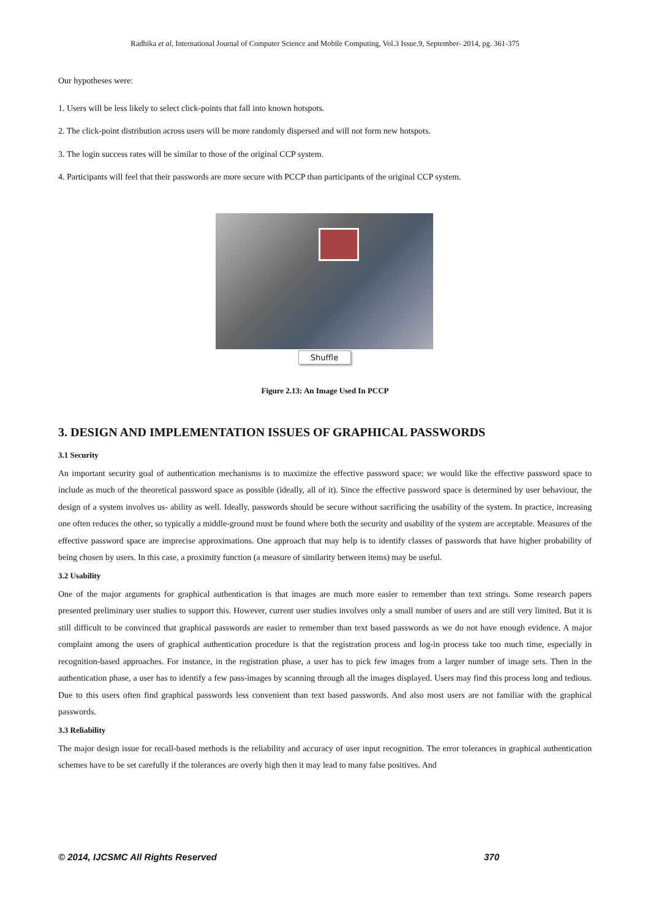Radhika et al, International Journal of Computer Science and Mobile Computing, Vol.3 Issue.9, September- 2014, pg. 361-375
Our hypotheses were:
1. Users will be less likely to select click-points that fall into known hotspots.
2. The click-point distribution across users will be more randomly dispersed and will not form new hotspots.
3. The login success rates will be similar to those of the original CCP system.
4. Participants will feel that their passwords are more secure with PCCP than participants of the original CCP system.
Shuffle
Figure 2.13: An Image Used In PCCP
3. DESIGN AND IMPLEMENTATION ISSUES OF GRAPHICAL PASSWORDS
3.1 Security
An important security goal of authentication mechanisms is to maximize the effective password space; we would like the effective password space to include as much of the theoretical password space as possible (ideally, all of it). Since the effective password space is determined by user behaviour, the design of a system involves us- ability as well. Ideally, passwords should be secure without sacrificing the usability of the system. In practice, increasing one often reduces the other, so typically a middle-ground must be found where both the security and usability of the system are acceptable. Measures of the effective password space are imprecise approximations. One approach that may help is to identify classes of passwords that have higher probability of being chosen by users. In this case, a proximity function (a measure of similarity between items) may be useful.
3.2 Usability
One of the major arguments for graphical authentication is that images are much more easier to remember than text strings. Some research papers presented preliminary user studies to support this. However, current user studies involves only a small number of users and are still very limited. But it is still difficult to be convinced that graphical passwords are easier to remember than text based passwords as we do not have enough evidence. A major complaint among the users of graphical authentication procedure is that the registration process and log-in process take too much time, especially in recognition-based approaches. For instance, in the registration phase, a user has to pick few images from a larger number of image sets. Then in the authentication phase, a user has to identify a few pass-images by scanning through all the images displayed. Users may find this process long and tedious. Due to this users often find graphical passwords less convenient than text based passwords. And also most users are not familiar with the graphical passwords.
3.3 Reliability
The major design issue for recall-based methods is the reliability and accuracy of user input recognition. The error tolerances in graphical authentication schemes have to be set carefully if the tolerances are overly high then it may lead to many false positives. And
© 2014, IJCSMC All Rights Reserved 370